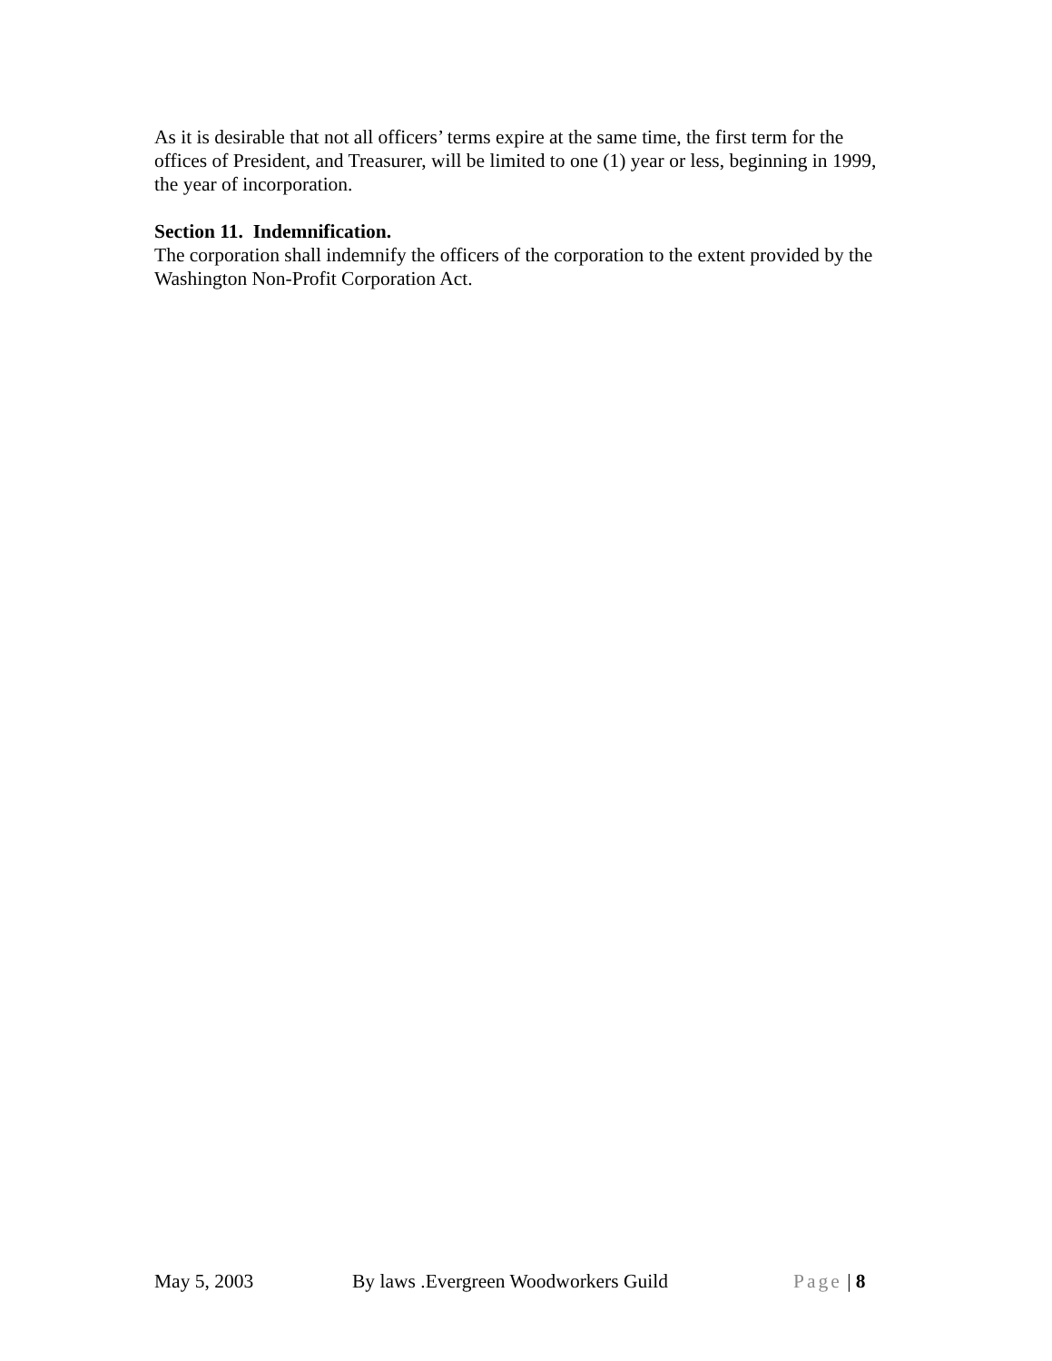As it is desirable that not all officers’ terms expire at the same time, the first term for the offices of President, and Treasurer, will be limited to one (1) year or less, beginning in 1999, the year of incorporation.
Section 11. Indemnification.
The corporation shall indemnify the officers of the corporation to the extent provided by the Washington Non-Profit Corporation Act.
May 5, 2003 By laws .Evergreen Woodworkers Guild Page | 8